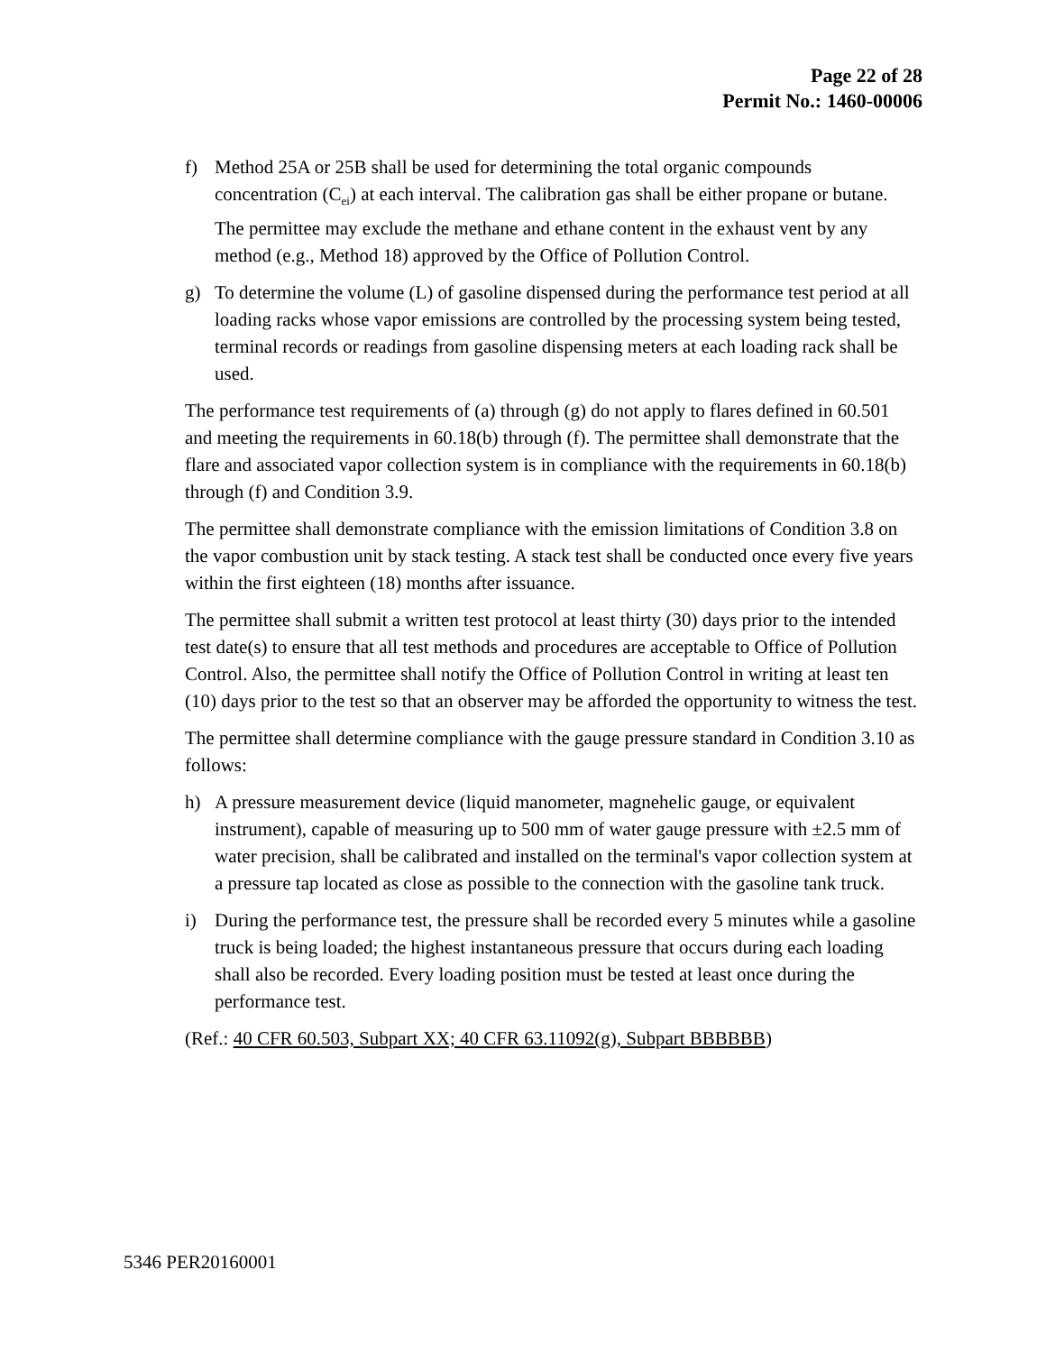Page 22 of 28
Permit No.: 1460-00006
f) Method 25A or 25B shall be used for determining the total organic compounds concentration (C<sub>ei</sub>) at each interval. The calibration gas shall be either propane or butane. The permittee may exclude the methane and ethane content in the exhaust vent by any method (e.g., Method 18) approved by the Office of Pollution Control.
g) To determine the volume (L) of gasoline dispensed during the performance test period at all loading racks whose vapor emissions are controlled by the processing system being tested, terminal records or readings from gasoline dispensing meters at each loading rack shall be used.
The performance test requirements of (a) through (g) do not apply to flares defined in 60.501 and meeting the requirements in 60.18(b) through (f). The permittee shall demonstrate that the flare and associated vapor collection system is in compliance with the requirements in 60.18(b) through (f) and Condition 3.9.
The permittee shall demonstrate compliance with the emission limitations of Condition 3.8 on the vapor combustion unit by stack testing. A stack test shall be conducted once every five years within the first eighteen (18) months after issuance.
The permittee shall submit a written test protocol at least thirty (30) days prior to the intended test date(s) to ensure that all test methods and procedures are acceptable to Office of Pollution Control. Also, the permittee shall notify the Office of Pollution Control in writing at least ten (10) days prior to the test so that an observer may be afforded the opportunity to witness the test.
The permittee shall determine compliance with the gauge pressure standard in Condition 3.10 as follows:
h) A pressure measurement device (liquid manometer, magnehelic gauge, or equivalent instrument), capable of measuring up to 500 mm of water gauge pressure with ±2.5 mm of water precision, shall be calibrated and installed on the terminal's vapor collection system at a pressure tap located as close as possible to the connection with the gasoline tank truck.
i) During the performance test, the pressure shall be recorded every 5 minutes while a gasoline truck is being loaded; the highest instantaneous pressure that occurs during each loading shall also be recorded. Every loading position must be tested at least once during the performance test.
(Ref.: 40 CFR 60.503, Subpart XX; 40 CFR 63.11092(g), Subpart BBBBBB)
5346 PER20160001